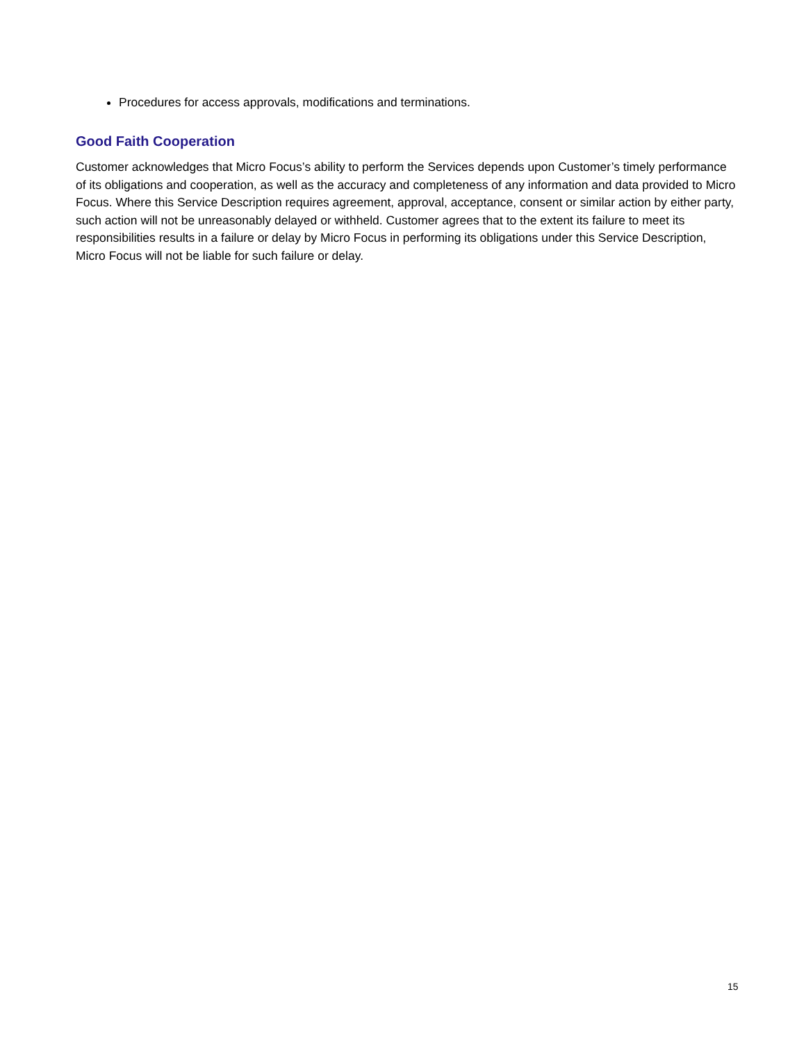Procedures for access approvals, modifications and terminations.
Good Faith Cooperation
Customer acknowledges that Micro Focus’s ability to perform the Services depends upon Customer’s timely performance of its obligations and cooperation, as well as the accuracy and completeness of any information and data provided to Micro Focus. Where this Service Description requires agreement, approval, acceptance, consent or similar action by either party, such action will not be unreasonably delayed or withheld. Customer agrees that to the extent its failure to meet its responsibilities results in a failure or delay by Micro Focus in performing its obligations under this Service Description, Micro Focus will not be liable for such failure or delay.
15